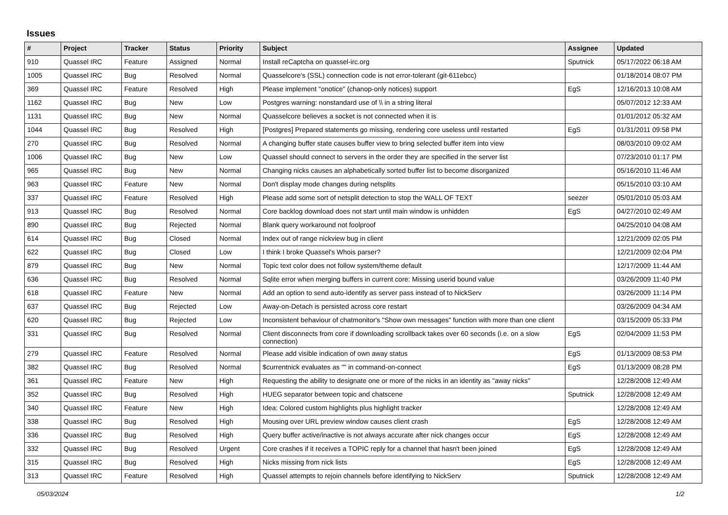Issues
| # | Project | Tracker | Status | Priority | Subject | Assignee | Updated |
| --- | --- | --- | --- | --- | --- | --- | --- |
| 910 | Quassel IRC | Feature | Assigned | Normal | Install reCaptcha on quassel-irc.org | Sputnick | 05/17/2022 06:18 AM |
| 1005 | Quassel IRC | Bug | Resolved | Normal | Quasselcore's (SSL) connection code is not error-tolerant (git-611ebcc) | | 01/18/2014 08:07 PM |
| 369 | Quassel IRC | Feature | Resolved | High | Please implement "onotice" (chanop-only notices) support | EgS | 12/16/2013 10:08 AM |
| 1162 | Quassel IRC | Bug | New | Low | Postgres warning: nonstandard use of \\ in a string literal | | 05/07/2012 12:33 AM |
| 1131 | Quassel IRC | Bug | New | Normal | Quasselcore believes a socket is not connected when it is | | 01/01/2012 05:32 AM |
| 1044 | Quassel IRC | Bug | Resolved | High | [Postgres] Prepared statements go missing, rendering core useless until restarted | EgS | 01/31/2011 09:58 PM |
| 270 | Quassel IRC | Bug | Resolved | Normal | A changing buffer state causes buffer view to bring selected buffer item into view | | 08/03/2010 09:02 AM |
| 1006 | Quassel IRC | Bug | New | Low | Quassel should connect to servers in the order they are specified in the server list | | 07/23/2010 01:17 PM |
| 965 | Quassel IRC | Bug | New | Normal | Changing nicks causes an alphabetically sorted buffer list to become disorganized | | 05/16/2010 11:46 AM |
| 963 | Quassel IRC | Feature | New | Normal | Don't display mode changes during netsplits | | 05/15/2010 03:10 AM |
| 337 | Quassel IRC | Feature | Resolved | High | Please add some sort of netsplit detection to stop the WALL OF TEXT | seezer | 05/01/2010 05:03 AM |
| 913 | Quassel IRC | Bug | Resolved | Normal | Core backlog download does not start until main window is unhidden | EgS | 04/27/2010 02:49 AM |
| 890 | Quassel IRC | Bug | Rejected | Normal | Blank query workaround not foolproof | | 04/25/2010 04:08 AM |
| 614 | Quassel IRC | Bug | Closed | Normal | Index out of range nickview bug in client | | 12/21/2009 02:05 PM |
| 622 | Quassel IRC | Bug | Closed | Low | I think I broke Quassel's Whois parser? | | 12/21/2009 02:04 PM |
| 879 | Quassel IRC | Bug | New | Normal | Topic text color does not follow system/theme default | | 12/17/2009 11:44 AM |
| 636 | Quassel IRC | Bug | Resolved | Normal | Sqlite error when merging buffers in current core: Missing userid bound value | | 03/26/2009 11:40 PM |
| 618 | Quassel IRC | Feature | New | Normal | Add an option to send auto-identify as server pass instead of to NickServ | | 03/26/2009 11:14 PM |
| 637 | Quassel IRC | Bug | Rejected | Low | Away-on-Detach is persisted across core restart | | 03/26/2009 04:34 AM |
| 620 | Quassel IRC | Bug | Rejected | Low | Inconsistent behaviour of chatmonitor's "Show own messages" function with more than one client | | 03/15/2009 05:33 PM |
| 331 | Quassel IRC | Bug | Resolved | Normal | Client disconnects from core if downloading scrollback takes over 60 seconds (i.e. on a slow connection) | EgS | 02/04/2009 11:53 PM |
| 279 | Quassel IRC | Feature | Resolved | Normal | Please add visible indication of own away status | EgS | 01/13/2009 08:53 PM |
| 382 | Quassel IRC | Bug | Resolved | Normal | $currentnick evaluates as "" in command-on-connect | EgS | 01/13/2009 08:28 PM |
| 361 | Quassel IRC | Feature | New | High | Requesting the ability to designate one or more of the nicks in an identity as "away nicks" | | 12/28/2008 12:49 AM |
| 352 | Quassel IRC | Bug | Resolved | High | HUEG separator between topic and chatscene | Sputnick | 12/28/2008 12:49 AM |
| 340 | Quassel IRC | Feature | New | High | Idea: Colored custom highlights plus highlight tracker | | 12/28/2008 12:49 AM |
| 338 | Quassel IRC | Bug | Resolved | High | Mousing over URL preview window causes client crash | EgS | 12/28/2008 12:49 AM |
| 336 | Quassel IRC | Bug | Resolved | High | Query buffer active/inactive is not always accurate after nick changes occur | EgS | 12/28/2008 12:49 AM |
| 332 | Quassel IRC | Bug | Resolved | Urgent | Core crashes if it receives a TOPIC reply for a channel that hasn't been joined | EgS | 12/28/2008 12:49 AM |
| 315 | Quassel IRC | Bug | Resolved | High | Nicks missing from nick lists | EgS | 12/28/2008 12:49 AM |
| 313 | Quassel IRC | Feature | Resolved | High | Quassel attempts to rejoin channels before identifying to NickServ | Sputnick | 12/28/2008 12:49 AM |
05/03/2024 1/2